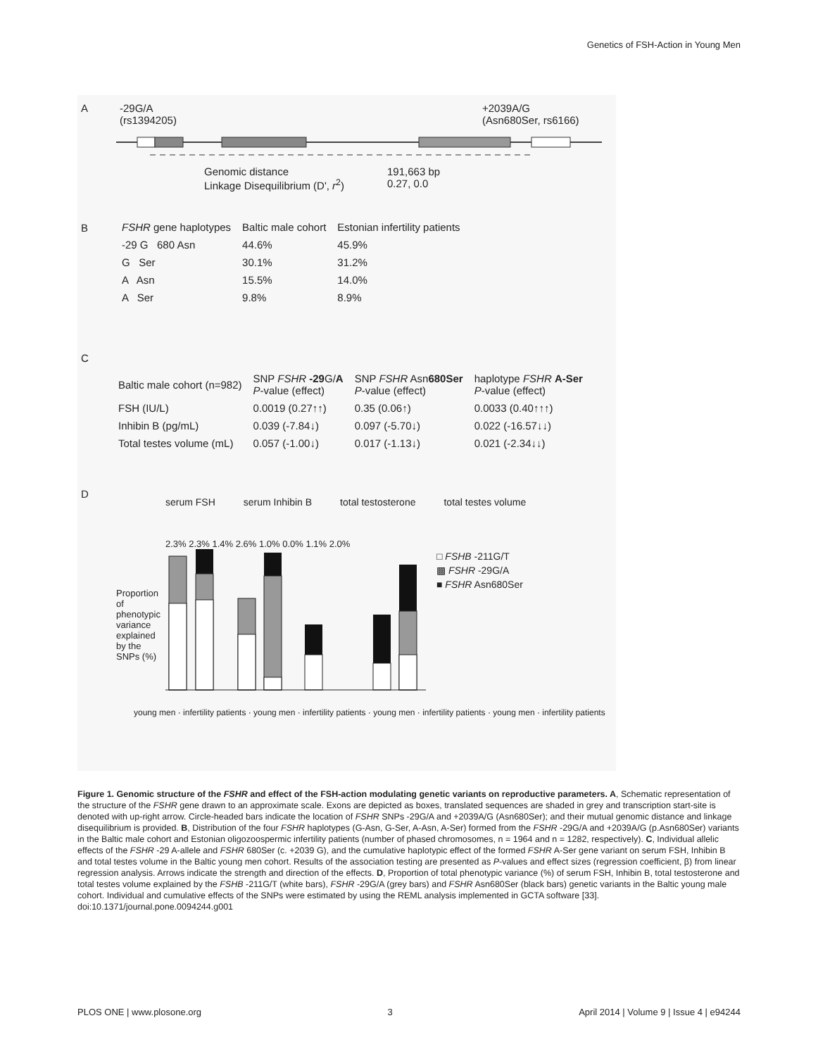Genetics of FSH-Action in Young Men
A
-29G/A
(rs1394205)
+2039A/G
(Asn680Ser, rs6166)
Genomic distance
Linkage Disequilibrium (D', r<sup>2</sup>)
191,663 bp
0.27, 0.0
B
| FSHR gene haplotypes | Baltic male cohort | Estonian infertility patients |
| --- | --- | --- |
| -29 G 680 Asn | 44.6% | 45.9% |
| G Ser | 30.1% | 31.2% |
| A Asn | 15.5% | 14.0% |
| A Ser | 9.8% | 8.9% |
C
| Baltic male cohort (n=982) | SNP FSHR -29 G/ A P -value (effect) | SNP FSHR Asn 680Ser P -value (effect) | haplotype FSHR A-Ser P -value (effect) |
| --- | --- | --- | --- |
| FSH (IU/L) | 0.0019 (0.27↑↑) | 0.35 (0.06↑) | 0.0033 (0.40↑↑↑) |
| Inhibin B (pg/mL) | 0.039 (-7.84↓) | 0.097 (-5.70↓) | 0.022 (-16.57↓↓) |
| Total testes volume (mL) | 0.057 (-1.00↓) | 0.017 (-1.13↓) | 0.021 (-2.34↓↓) |
D
serum FSH serum Inhibin B total testosterone total testes volume
□ FSHB -211G/T
▩ FSHR -29G/A
■ FSHR Asn680Ser
Proportion of phenotypic variance explained by the SNPs (%)
2.3% 2.3% 1.4% 2.6% 1.0% 0.0% 1.1% 2.0%
young men · infertility patients · young men · infertility patients · young men · infertility patients · young men · infertility patients
Figure 1. Genomic structure of the FSHR and effect of the FSH-action modulating genetic variants on reproductive parameters. A, Schematic representation of the structure of the FSHR gene drawn to an approximate scale. Exons are depicted as boxes, translated sequences are shaded in grey and transcription start-site is denoted with up-right arrow. Circle-headed bars indicate the location of FSHR SNPs -29G/A and +2039A/G (Asn680Ser); and their mutual genomic distance and linkage disequilibrium is provided. B, Distribution of the four FSHR haplotypes (G-Asn, G-Ser, A-Asn, A-Ser) formed from the FSHR -29G/A and +2039A/G (p.Asn680Ser) variants in the Baltic male cohort and Estonian oligozoospermic infertility patients (number of phased chromosomes, n = 1964 and n = 1282, respectively). C, Individual allelic effects of the FSHR -29 A-allele and FSHR 680Ser (c. +2039 G), and the cumulative haplotypic effect of the formed FSHR A-Ser gene variant on serum FSH, Inhibin B and total testes volume in the Baltic young men cohort. Results of the association testing are presented as P-values and effect sizes (regression coefficient, β) from linear regression analysis. Arrows indicate the strength and direction of the effects. D, Proportion of total phenotypic variance (%) of serum FSH, Inhibin B, total testosterone and total testes volume explained by the FSHB -211G/T (white bars), FSHR -29G/A (grey bars) and FSHR Asn680Ser (black bars) genetic variants in the Baltic young male cohort. Individual and cumulative effects of the SNPs were estimated by using the REML analysis implemented in GCTA software [33].
doi:10.1371/journal.pone.0094244.g001
PLOS ONE | www.plosone.org 3 April 2014 | Volume 9 | Issue 4 | e94244